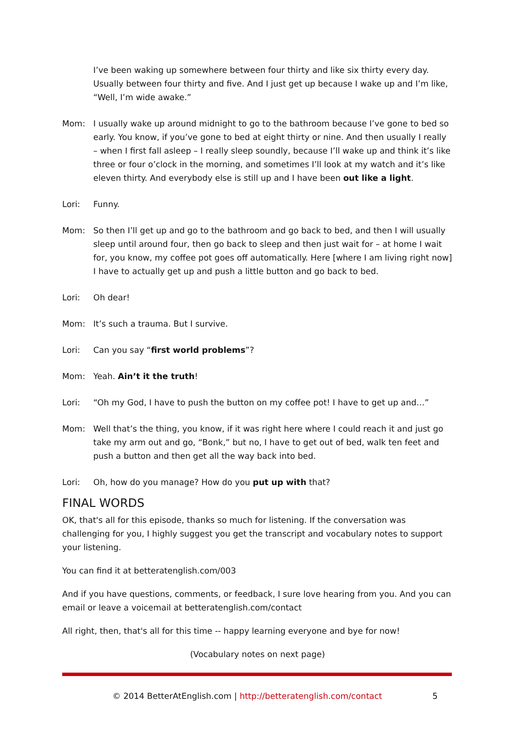I’ve been waking up somewhere between four thirty and like six thirty every day. Usually between four thirty and five. And I just get up because I wake up and I’m like, “Well, I’m wide awake.”
Mom: I usually wake up around midnight to go to the bathroom because I’ve gone to bed so early. You know, if you’ve gone to bed at eight thirty or nine. And then usually I really – when I first fall asleep – I really sleep soundly, because I’ll wake up and think it’s like three or four o’clock in the morning, and sometimes I’ll look at my watch and it’s like eleven thirty. And everybody else is still up and I have been out like a light.
Lori: Funny.
Mom: So then I’ll get up and go to the bathroom and go back to bed, and then I will usually sleep until around four, then go back to sleep and then just wait for – at home I wait for, you know, my coffee pot goes off automatically. Here [where I am living right now] I have to actually get up and push a little button and go back to bed.
Lori: Oh dear!
Mom: It’s such a trauma. But I survive.
Lori: Can you say “first world problems”?
Mom: Yeah. Ain’t it the truth!
Lori: “Oh my God, I have to push the button on my coffee pot! I have to get up and…”
Mom: Well that’s the thing, you know, if it was right here where I could reach it and just go take my arm out and go, “Bonk,” but no, I have to get out of bed, walk ten feet and push a button and then get all the way back into bed.
Lori: Oh, how do you manage? How do you put up with that?
FINAL WORDS
OK, that's all for this episode, thanks so much for listening. If the conversation was challenging for you, I highly suggest you get the transcript and vocabulary notes to support your listening.
You can find it at betteratenglish.com/003
And if you have questions, comments, or feedback, I sure love hearing from you. And you can email or leave a voicemail at betteratenglish.com/contact
All right, then, that's all for this time -- happy learning everyone and bye for now!
(Vocabulary notes on next page)
© 2014 BetterAtEnglish.com | http://betteratenglish.com/contact
5